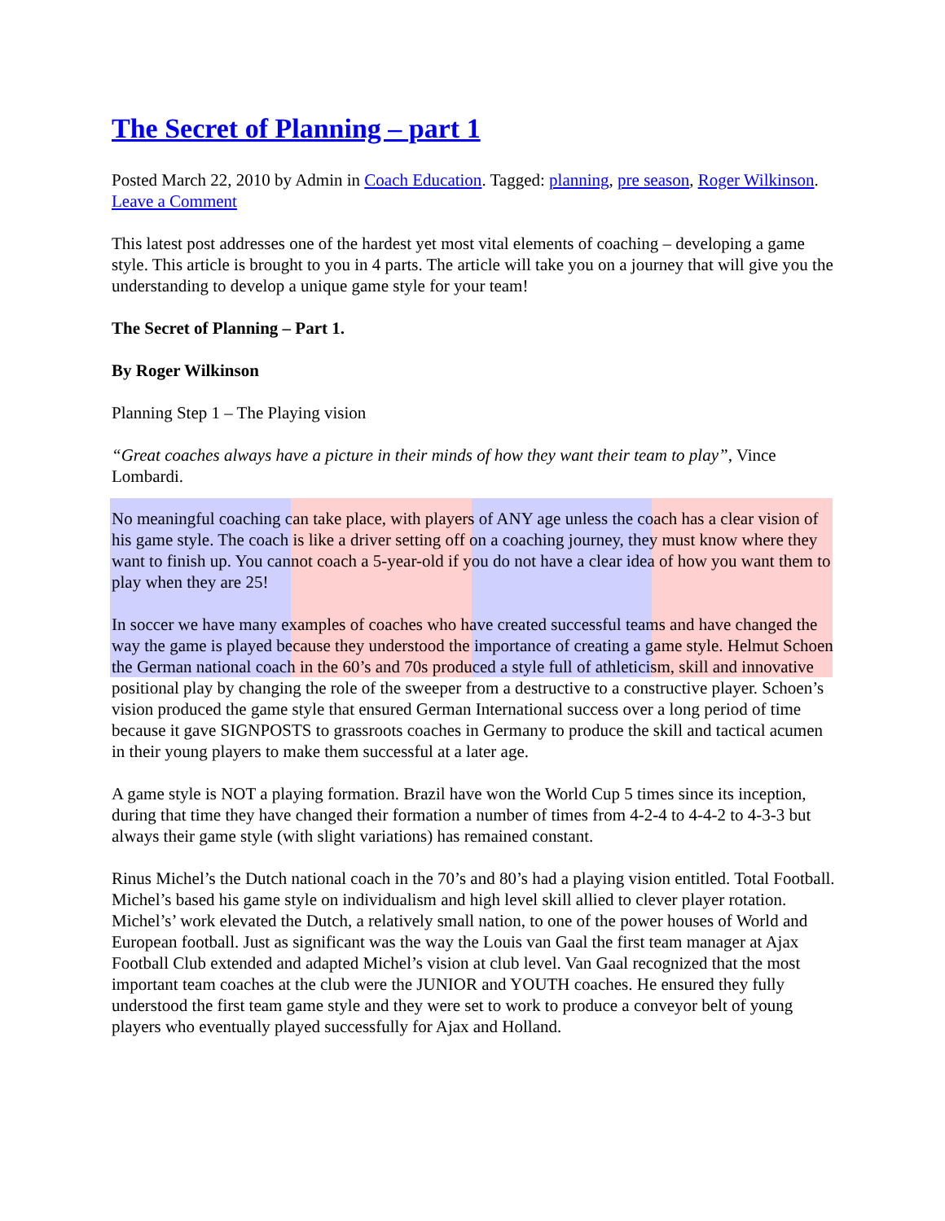The Secret of Planning – part 1
Posted March 22, 2010 by Admin in Coach Education. Tagged: planning, pre season, Roger Wilkinson. Leave a Comment
This latest post addresses one of the hardest yet most vital elements of coaching – developing a game style. This article is brought to you in 4 parts. The article will take you on a journey that will give you the understanding to develop a unique game style for your team!
The Secret of Planning – Part 1.
By Roger Wilkinson
Planning Step 1 – The Playing vision
“Great coaches always have a picture in their minds of how they want their team to play”, Vince Lombardi.
No meaningful coaching can take place, with players of ANY age unless the coach has a clear vision of his game style. The coach is like a driver setting off on a coaching journey, they must know where they want to finish up. You cannot coach a 5-year-old if you do not have a clear idea of how you want them to play when they are 25!
In soccer we have many examples of coaches who have created successful teams and have changed the way the game is played because they understood the importance of creating a game style. Helmut Schoen the German national coach in the 60’s and 70s produced a style full of athleticism, skill and innovative positional play by changing the role of the sweeper from a destructive to a constructive player. Schoen’s vision produced the game style that ensured German International success over a long period of time because it gave SIGNPOSTS to grassroots coaches in Germany to produce the skill and tactical acumen in their young players to make them successful at a later age.
A game style is NOT a playing formation. Brazil have won the World Cup 5 times since its inception, during that time they have changed their formation a number of times from 4-2-4 to 4-4-2 to 4-3-3 but always their game style (with slight variations) has remained constant.
Rinus Michel’s the Dutch national coach in the 70’s and 80’s had a playing vision entitled. Total Football. Michel’s based his game style on individualism and high level skill allied to clever player rotation. Michel’s’ work elevated the Dutch, a relatively small nation, to one of the power houses of World and European football. Just as significant was the way the Louis van Gaal the first team manager at Ajax Football Club extended and adapted Michel’s vision at club level. Van Gaal recognized that the most important team coaches at the club were the JUNIOR and YOUTH coaches. He ensured they fully understood the first team game style and they were set to work to produce a conveyor belt of young players who eventually played successfully for Ajax and Holland.